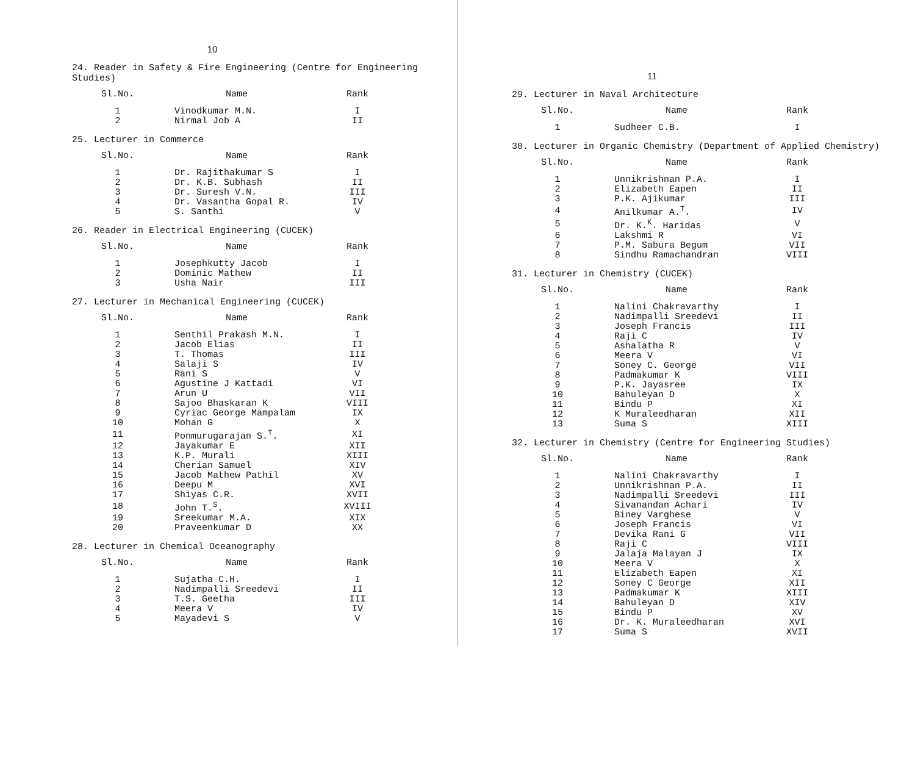10
24. Reader in Safety & Fire Engineering (Centre for Engineering Studies)
| Sl.No. | Name | Rank |
| --- | --- | --- |
| 1 | Vinodkumar M.N. | I |
| 2 | Nirmal Job A | II |
25. Lecturer in Commerce
| Sl.No. | Name | Rank |
| --- | --- | --- |
| 1 | Dr. Rajithakumar S | I |
| 2 | Dr. K.B. Subhash | II |
| 3 | Dr. Suresh V.N. | III |
| 4 | Dr. Vasantha Gopal R. | IV |
| 5 | S. Santhi | V |
26. Reader in Electrical Engineering (CUCEK)
| Sl.No. | Name | Rank |
| --- | --- | --- |
| 1 | Josephkutty Jacob | I |
| 2 | Dominic Mathew | II |
| 3 | Usha Nair | III |
27. Lecturer in Mechanical Engineering (CUCEK)
| Sl.No. | Name | Rank |
| --- | --- | --- |
| 1 | Senthil Prakash M.N. | I |
| 2 | Jacob Elias | II |
| 3 | T. Thomas | III |
| 4 | Salaji S | IV |
| 5 | Rani S | V |
| 6 | Agustine J Kattadi | VI |
| 7 | Arun U | VII |
| 8 | Sajoo Bhaskaran K | VIII |
| 9 | Cyriac George Mampalam | IX |
| 10 | Mohan G | X |
| 11 | Ponmurugarajan S.<sup>T</sup>. | XI |
| 12 | Jayakumar E | XII |
| 13 | K.P. Murali | XIII |
| 14 | Cherian Samuel | XIV |
| 15 | Jacob Mathew Pathil | XV |
| 16 | Deepu M | XVI |
| 17 | Shiyas C.R. | XVII |
| 18 | John T.<sup>S</sup>. | XVIII |
| 19 | Sreekumar M.A. | XIX |
| 20 | Praveenkumar D | XX |
28. Lecturer in Chemical Oceanography
| Sl.No. | Name | Rank |
| --- | --- | --- |
| 1 | Sujatha C.H. | I |
| 2 | Nadimpalli Sreedevi | II |
| 3 | T.S. Geetha | III |
| 4 | Meera V | IV |
| 5 | Mayadevi S | V |
11
29. Lecturer in Naval Architecture
| Sl.No. | Name | Rank |
| --- | --- | --- |
| 1 | Sudheer C.B. | I |
30. Lecturer in Organic Chemistry (Department of Applied Chemistry)
| Sl.No. | Name | Rank |
| --- | --- | --- |
| 1 | Unnikrishnan P.A. | I |
| 2 | Elizabeth Eapen | II |
| 3 | P.K. Ajikumar | III |
| 4 | Anilkumar A.<sup>T</sup>. | IV |
| 5 | Dr. K.<sup>K</sup>. Haridas | V |
| 6 | Lakshmi R | VI |
| 7 | P.M. Sabura Begum | VII |
| 8 | Sindhu Ramachandran | VIII |
31. Lecturer in Chemistry (CUCEK)
| Sl.No. | Name | Rank |
| --- | --- | --- |
| 1 | Nalini Chakravarthy | I |
| 2 | Nadimpalli Sreedevi | II |
| 3 | Joseph Francis | III |
| 4 | Raji C | IV |
| 5 | Ashalatha R | V |
| 6 | Meera V | VI |
| 7 | Soney C. George | VII |
| 8 | Padmakumar K | VIII |
| 9 | P.K. Jayasree | IX |
| 10 | Bahuleyan D | X |
| 11 | Bindu P | XI |
| 12 | K Muraleedharan | XII |
| 13 | Suma S | XIII |
32. Lecturer in Chemistry (Centre for Engineering Studies)
| Sl.No. | Name | Rank |
| --- | --- | --- |
| 1 | Nalini Chakravarthy | I |
| 2 | Unnikrishnan P.A. | II |
| 3 | Nadimpalli Sreedevi | III |
| 4 | Sivanandan Achari | IV |
| 5 | Biney Varghese | V |
| 6 | Joseph Francis | VI |
| 7 | Devika Rani G | VII |
| 8 | Raji C | VIII |
| 9 | Jalaja Malayan J | IX |
| 10 | Meera V | X |
| 11 | Elizabeth Eapen | XI |
| 12 | Soney C George | XII |
| 13 | Padmakumar K | XIII |
| 14 | Bahuleyan D | XIV |
| 15 | Bindu P | XV |
| 16 | Dr. K. Muraleedharan | XVI |
| 17 | Suma S | XVII |